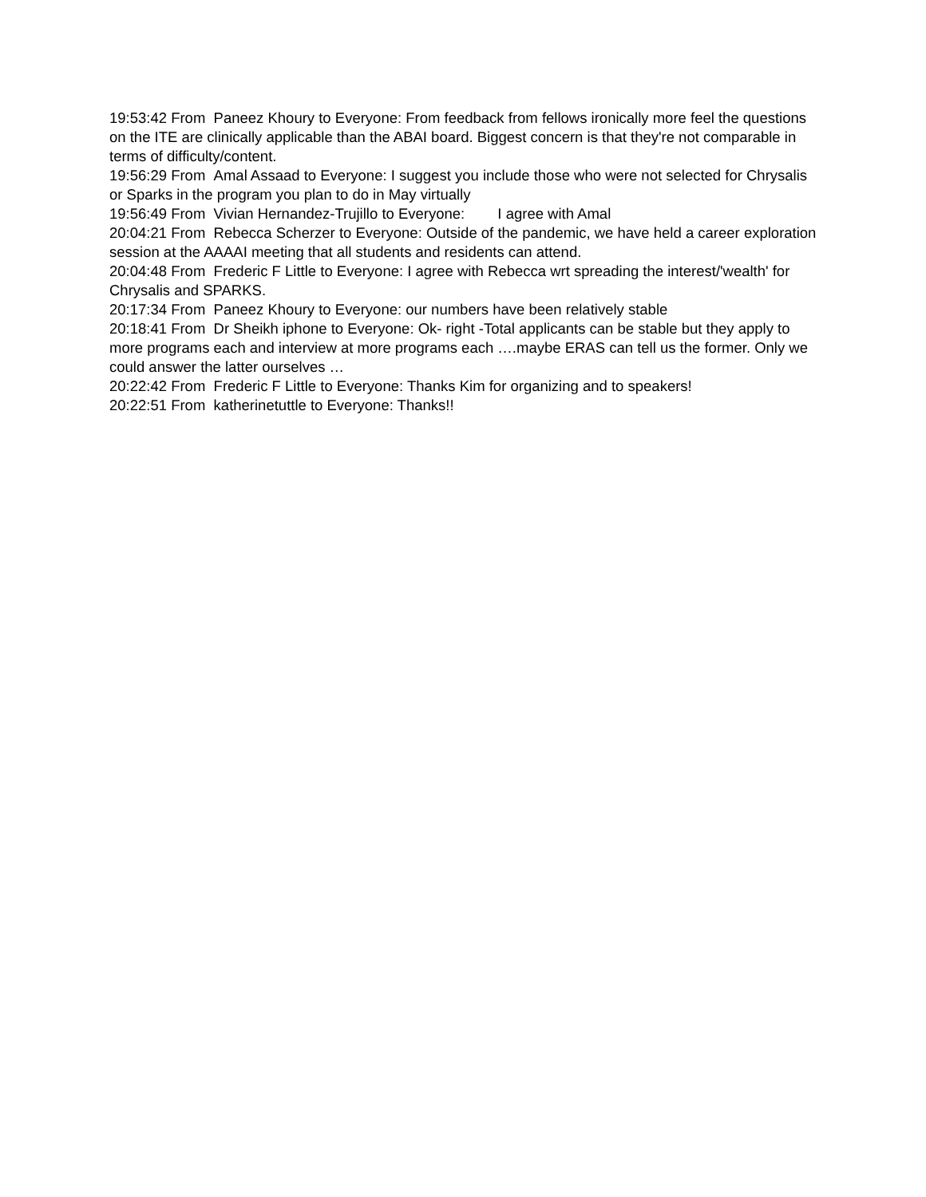19:53:42 From Paneez Khoury to Everyone: From feedback from fellows ironically more feel the questions on the ITE are clinically applicable than the ABAI board. Biggest concern is that they're not comparable in terms of difficulty/content.
19:56:29 From Amal Assaad to Everyone: I suggest you include those who were not selected for Chrysalis or Sparks in the program you plan to do in May virtually
19:56:49 From Vivian Hernandez-Trujillo to Everyone: I agree with Amal
20:04:21 From Rebecca Scherzer to Everyone: Outside of the pandemic, we have held a career exploration session at the AAAAI meeting that all students and residents can attend.
20:04:48 From Frederic F Little to Everyone: I agree with Rebecca wrt spreading the interest/'wealth' for Chrysalis and SPARKS.
20:17:34 From Paneez Khoury to Everyone: our numbers have been relatively stable
20:18:41 From Dr Sheikh iphone to Everyone: Ok- right -Total applicants can be stable but they apply to more programs each and interview at more programs each ….maybe ERAS can tell us the former. Only we could answer the latter ourselves …
20:22:42 From Frederic F Little to Everyone: Thanks Kim for organizing and to speakers!
20:22:51 From katherinetuttle to Everyone: Thanks!!